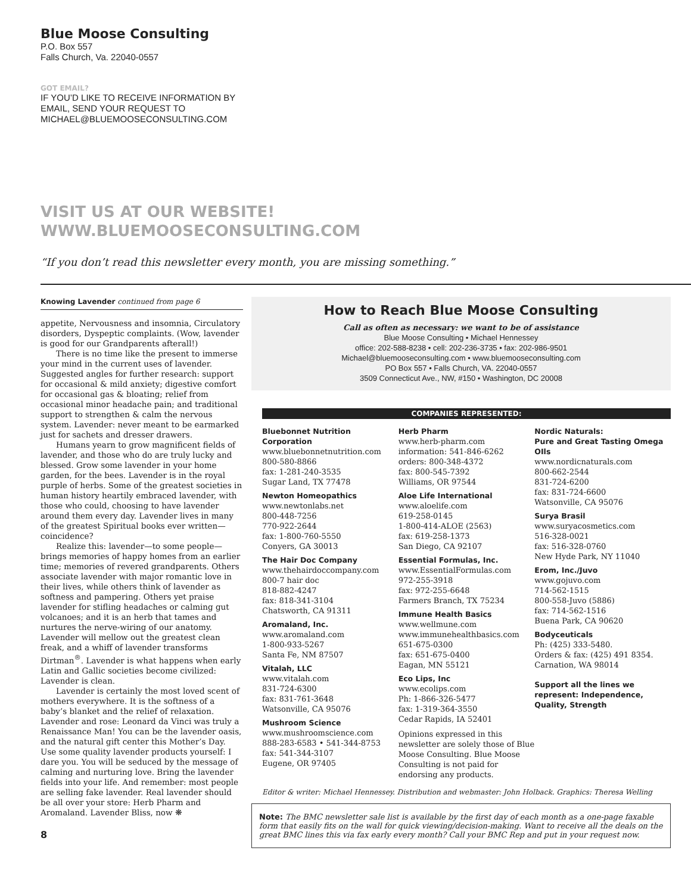Blue Moose Consulting
P.O. Box 557
Falls Church, Va. 22040-0557
GOT EMAIL?
IF YOU’D LIKE TO RECEIVE INFORMATION BY
EMAIL, SEND YOUR REQUEST TO
MICHAEL@BLUEMOOSECONSULTING.COM
VISIT US AT OUR WEBSITE!
WWW.BLUEMOOSECONSULTING.COM
“If you don’t read this newsletter every month, you are missing something.”
Knowing Lavender continued from page 6
appetite, Nervousness and insomnia, Circulatory disorders, Dyspeptic complaints. (Wow, lavender is good for our Grandparents afterall!)
There is no time like the present to immerse your mind in the current uses of lavender. Suggested angles for further research: support for occasional & mild anxiety; digestive comfort for occasional gas & bloating; relief from occasional minor headache pain; and traditional support to strengthen & calm the nervous system. Lavender: never meant to be earmarked just for sachets and dresser drawers.
Humans yearn to grow magnificent fields of lavender, and those who do are truly lucky and blessed. Grow some lavender in your home garden, for the bees. Lavender is in the royal purple of herbs. Some of the greatest societies in human history heartily embraced lavender, with those who could, choosing to have lavender around them every day. Lavender lives in many of the greatest Spiritual books ever written—coincidence?
Realize this: lavender—to some people—brings memories of happy homes from an earlier time; memories of revered grandparents. Others associate lavender with major romantic love in their lives, while others think of lavender as softness and pampering. Others yet praise lavender for stifling headaches or calming gut volcanoes; and it is an herb that tames and nurtures the nerve-wiring of our anatomy. Lavender will mellow out the greatest clean freak, and a whiff of lavender transforms Dirtman<sup>®</sup>. Lavender is what happens when early Latin and Gallic societies become civilized: Lavender is clean.
Lavender is certainly the most loved scent of mothers everywhere. It is the softness of a baby’s blanket and the relief of relaxation. Lavender and rose: Leonard da Vinci was truly a Renaissance Man! You can be the lavender oasis, and the natural gift center this Mother’s Day. Use some quality lavender products yourself: I dare you. You will be seduced by the message of calming and nurturing love. Bring the lavender fields into your life. And remember: most people are selling fake lavender. Real lavender should be all over your store: Herb Pharm and Aromaland. Lavender Bliss, now ❋
8
How to Reach Blue Moose Consulting
Call as often as necessary: we want to be of assistance
Blue Moose Consulting • Michael Hennessey
office: 202-588-8238 • cell: 202-236-3735 • fax: 202-986-9501
Michael@bluemooseconsulting.com • www.bluemooseconsulting.com
PO Box 557 • Falls Church, VA. 22040-0557
3509 Connecticut Ave., NW, #150 • Washington, DC 20008
COMPANIES REPRESENTED:
Bluebonnet Nutrition Corporation
www.bluebonnetnutrition.com
800-580-8866
fax: 1-281-240-3535
Sugar Land, TX 77478
Newton Homeopathics
www.newtonlabs.net
800-448-7256
770-922-2644
fax: 1-800-760-5550
Conyers, GA 30013
The Hair Doc Company
www.thehairdoccompany.com
800-7 hair doc
818-882-4247
fax: 818-341-3104
Chatsworth, CA 91311
Aromaland, Inc.
www.aromaland.com
1-800-933-5267
Santa Fe, NM 87507
Vitalah, LLC
www.vitalah.com
831-724-6300
fax: 831-761-3648
Watsonville, CA 95076
Mushroom Science
www.mushroomscience.com
888-283-6583 • 541-344-8753
fax: 541-344-3107
Eugene, OR 97405
Herb Pharm
www.herb-pharm.com
information: 541-846-6262
orders: 800-348-4372
fax: 800-545-7392
Williams, OR 97544
Aloe Life International
www.aloelife.com
619-258-0145
1-800-414-ALOE (2563)
fax: 619-258-1373
San Diego, CA 92107
Essential Formulas, Inc.
www.EssentialFormulas.com
972-255-3918
fax: 972-255-6648
Farmers Branch, TX 75234
Immune Health Basics
www.wellmune.com
www.immunehealthbasics.com
651-675-0300
fax: 651-675-0400
Eagan, MN 55121
Eco Lips, Inc
www.ecolips.com
Ph: 1-866-326-5477
fax: 1-319-364-3550
Cedar Rapids, IA 52401
Opinions expressed in this newsletter are solely those of Blue Moose Consulting. Blue Moose Consulting is not paid for endorsing any products.
Nordic Naturals:
Pure and Great Tasting Omega OIls
www.nordicnaturals.com
800-662-2544
831-724-6200
fax: 831-724-6600
Watsonville, CA 95076
Surya Brasil
www.suryacosmetics.com
516-328-0021
fax: 516-328-0760
New Hyde Park, NY 11040
Erom, Inc./Juvo
www.gojuvo.com
714-562-1515
800-558-Juvo (5886)
fax: 714-562-1516
Buena Park, CA 90620
Bodyceuticals
Ph: (425) 333-5480.
Orders & fax: (425) 491 8354.
Carnation, WA 98014
Support all the lines we represent: Independence, Quality, Strength
Editor & writer: Michael Hennessey. Distribution and webmaster: John Holback. Graphics: Theresa Welling
Note: The BMC newsletter sale list is available by the first day of each month as a one-page faxable form that easily fits on the wall for quick viewing/decision-making. Want to receive all the deals on the great BMC lines this via fax early every month? Call your BMC Rep and put in your request now.